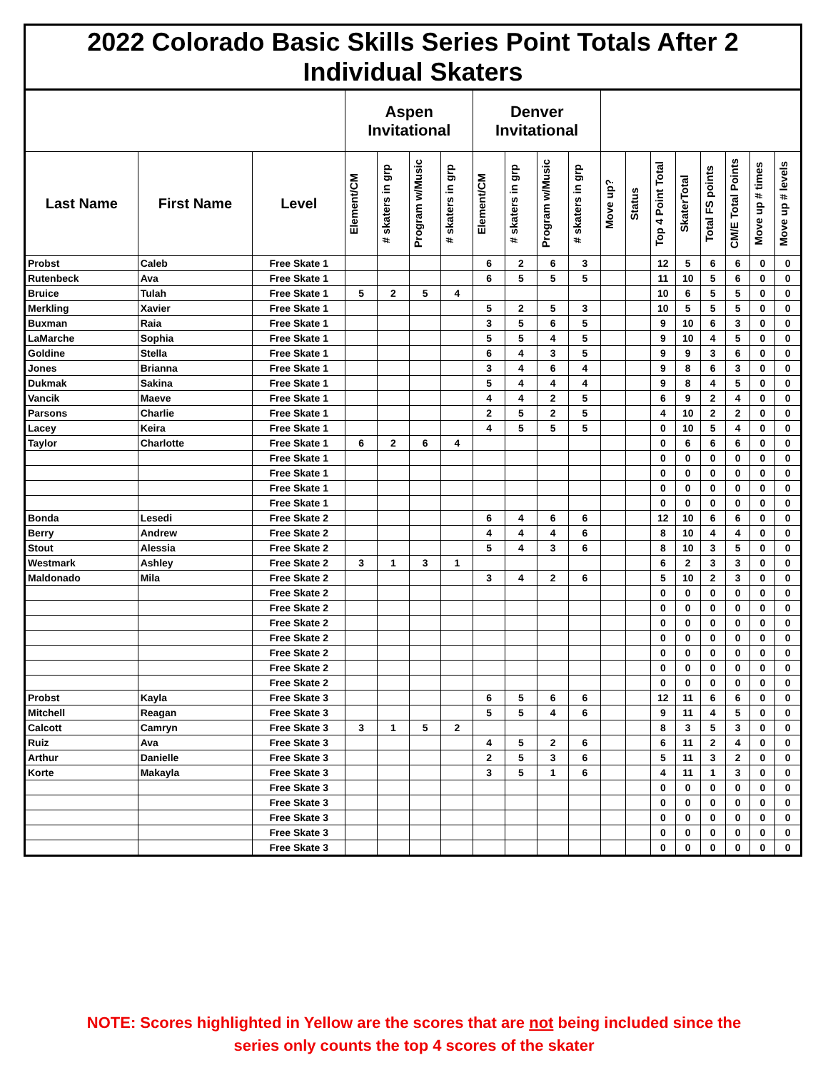| 2022 Colorado Basic Skills Series Point Totals After 2 Individual Skaters | | | | | | | | | | | | | | | | | | |
| --- | --- | --- | --- | --- | --- | --- | --- | --- | --- | --- | --- | --- | --- | --- | --- | --- | --- | --- |
| | | | Aspen Invitational | | | | Denver Invitational | | | | | | | | | | | |
| Last Name | First Name | Level | Element/CM | # skaters in grp | Program w/Music | # skaters in grp | Element/CM | # skaters in grp | Program w/Music | # skaters in grp | Move up? | Status | Top 4 Point Total | SkaterTotal | Total FS points | CM/E Total Points | Move up # times | Move up # levels |
| Probst | Caleb | Free Skate 1 | | | | | 6 | 2 | 6 | 3 | | | 12 | 5 | 6 | 6 | 0 | 0 |
| Rutenbeck | Ava | Free Skate 1 | | | | | 6 | 5 | 5 | 5 | | | 11 | 10 | 5 | 6 | 0 | 0 |
| Bruice | Tulah | Free Skate 1 | 5 | 2 | 5 | 4 | | | | | | | 10 | 6 | 5 | 5 | 0 | 0 |
| Merkling | Xavier | Free Skate 1 | | | | | 5 | 2 | 5 | 3 | | | 10 | 5 | 5 | 5 | 0 | 0 |
| Buxman | Raia | Free Skate 1 | | | | | 3 | 5 | 6 | 5 | | | 9 | 10 | 6 | 3 | 0 | 0 |
| LaMarche | Sophia | Free Skate 1 | | | | | 5 | 5 | 4 | 5 | | | 9 | 10 | 4 | 5 | 0 | 0 |
| Goldine | Stella | Free Skate 1 | | | | | 6 | 4 | 3 | 5 | | | 9 | 9 | 3 | 6 | 0 | 0 |
| Jones | Brianna | Free Skate 1 | | | | | 3 | 4 | 6 | 4 | | | 9 | 8 | 6 | 3 | 0 | 0 |
| Dukmak | Sakina | Free Skate 1 | | | | | 5 | 4 | 4 | 4 | | | 9 | 8 | 4 | 5 | 0 | 0 |
| Vancik | Maeve | Free Skate 1 | | | | | 4 | 4 | 2 | 5 | | | 6 | 9 | 2 | 4 | 0 | 0 |
| Parsons | Charlie | Free Skate 1 | | | | | 2 | 5 | 2 | 5 | | | 4 | 10 | 2 | 2 | 0 | 0 |
| Lacey | Keira | Free Skate 1 | | | | | 4 | 5 | 5 | 5 | | | 0 | 10 | 5 | 4 | 0 | 0 |
| Taylor | Charlotte | Free Skate 1 | 6 | 2 | 6 | 4 | | | | | | | 0 | 6 | 6 | 6 | 0 | 0 |
| | | Free Skate 1 | | | | | | | | | | | 0 | 0 | 0 | 0 | 0 | 0 |
| | | Free Skate 1 | | | | | | | | | | | 0 | 0 | 0 | 0 | 0 | 0 |
| | | Free Skate 1 | | | | | | | | | | | 0 | 0 | 0 | 0 | 0 | 0 |
| | | Free Skate 1 | | | | | | | | | | | 0 | 0 | 0 | 0 | 0 | 0 |
| Bonda | Lesedi | Free Skate 2 | | | | | 6 | 4 | 6 | 6 | | | 12 | 10 | 6 | 6 | 0 | 0 |
| Berry | Andrew | Free Skate 2 | | | | | 4 | 4 | 4 | 6 | | | 8 | 10 | 4 | 4 | 0 | 0 |
| Stout | Alessia | Free Skate 2 | | | | | 5 | 4 | 3 | 6 | | | 8 | 10 | 3 | 5 | 0 | 0 |
| Westmark | Ashley | Free Skate 2 | 3 | 1 | 3 | 1 | | | | | | | 6 | 2 | 3 | 3 | 0 | 0 |
| Maldonado | Mila | Free Skate 2 | | | | | 3 | 4 | 2 | 6 | | | 5 | 10 | 2 | 3 | 0 | 0 |
| | | Free Skate 2 | | | | | | | | | | | 0 | 0 | 0 | 0 | 0 | 0 |
| | | Free Skate 2 | | | | | | | | | | | 0 | 0 | 0 | 0 | 0 | 0 |
| | | Free Skate 2 | | | | | | | | | | | 0 | 0 | 0 | 0 | 0 | 0 |
| | | Free Skate 2 | | | | | | | | | | | 0 | 0 | 0 | 0 | 0 | 0 |
| | | Free Skate 2 | | | | | | | | | | | 0 | 0 | 0 | 0 | 0 | 0 |
| | | Free Skate 2 | | | | | | | | | | | 0 | 0 | 0 | 0 | 0 | 0 |
| | | Free Skate 2 | | | | | | | | | | | 0 | 0 | 0 | 0 | 0 | 0 |
| Probst | Kayla | Free Skate 3 | | | | | 6 | 5 | 6 | 6 | | | 12 | 11 | 6 | 6 | 0 | 0 |
| Mitchell | Reagan | Free Skate 3 | | | | | 5 | 5 | 4 | 6 | | | 9 | 11 | 4 | 5 | 0 | 0 |
| Calcott | Camryn | Free Skate 3 | 3 | 1 | 5 | 2 | | | | | | | 8 | 3 | 5 | 3 | 0 | 0 |
| Ruiz | Ava | Free Skate 3 | | | | | 4 | 5 | 2 | 6 | | | 6 | 11 | 2 | 4 | 0 | 0 |
| Arthur | Danielle | Free Skate 3 | | | | | 2 | 5 | 3 | 6 | | | 5 | 11 | 3 | 2 | 0 | 0 |
| Korte | Makayla | Free Skate 3 | | | | | 3 | 5 | 1 | 6 | | | 4 | 11 | 1 | 3 | 0 | 0 |
| | | Free Skate 3 | | | | | | | | | | | 0 | 0 | 0 | 0 | 0 | 0 |
| | | Free Skate 3 | | | | | | | | | | | 0 | 0 | 0 | 0 | 0 | 0 |
| | | Free Skate 3 | | | | | | | | | | | 0 | 0 | 0 | 0 | 0 | 0 |
| | | Free Skate 3 | | | | | | | | | | | 0 | 0 | 0 | 0 | 0 | 0 |
| | | Free Skate 3 | | | | | | | | | | | 0 | 0 | 0 | 0 | 0 | 0 |
NOTE: Scores highlighted in Yellow are the scores that are not being included since the
series only counts the top 4 scores of the skater